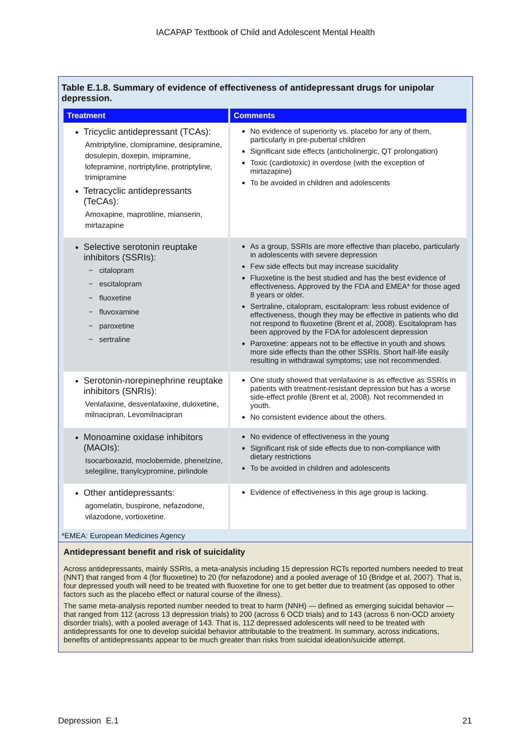IACAPAP Textbook of Child and Adolescent Mental Health
Table E.1.8. Summary of evidence of effectiveness of antidepressant drugs for unipolar depression.
| Treatment | Comments |
| --- | --- |
| Tricyclic antidepressant (TCAs): Amitriptyline, clomipramine, desipramine, dosulepin, doxepin, imipramine, lofepramine, nortriptyline, protriptyline, trimipramine Tetracyclic antidepressants (TeCAs): Amoxapine, maprotiline, mianserin, mirtazapine | No evidence of superiority vs. placebo for any of them, particularly in pre-pubertal children Significant side effects (anticholinergic, QT prolongation) Toxic (cardiotoxic) in overdose (with the exception of mirtazapine) To be avoided in children and adolescents |
| Selective serotonin reuptake inhibitors (SSRIs): − citalopram − escitalopram − fluoxetine − fluvoxamine − paroxetine − sertraline | As a group, SSRIs are more effective than placebo, particularly in adolescents with severe depression Few side effects but may increase suicidality Fluoxetine is the best studied and has the best evidence of effectiveness. Approved by the FDA and EMEA* for those aged 8 years or older. Sertraline, citalopram, escitalopram: less robust evidence of effectiveness, though they may be effective in patients who did not respond to fluoxetine (Brent et al, 2008). Escitalopram has been approved by the FDA for adolescent depression Paroxetine: appears not to be effective in youth and shows more side effects than the other SSRIs. Short half-life easily resulting in withdrawal symptoms; use not recommended. |
| Serotonin-norepinephrine reuptake inhibitors (SNRIs): Venlafaxine, desvenlafaxine, duloxetine, milnacipran, Levomilnacipran | One study showed that venlafaxine is as effective as SSRIs in patients with treatment-resistant depression but has a worse side-effect profile (Brent et al, 2008). Not recommended in youth. No consistent evidence about the others. |
| Monoamine oxidase inhibitors (MAOIs): Isocarboxazid, moclobemide, phenelzine, selegiline, tranylcypromine, pirlindole | No evidence of effectiveness in the young Significant risk of side effects due to non-compliance with dietary restrictions To be avoided in children and adolescents |
| Other antidepressants: agomelatin, buspirone, nefazodone, vilazodone, vortioxetine. | Evidence of effectiveness in this age group is lacking. |
*EMEA: European Medicines Agency
Antidepressant benefit and risk of suicidality
Across antidepressants, mainly SSRIs, a meta-analysis including 15 depression RCTs reported numbers needed to treat (NNT) that ranged from 4 (for fluoxetine) to 20 (for nefazodone) and a pooled average of 10 (Bridge et al, 2007). That is, four depressed youth will need to be treated with fluoxetine for one to get better due to treatment (as opposed to other factors such as the placebo effect or natural course of the illness).
The same meta-analysis reported number needed to treat to harm (NNH) — defined as emerging suicidal behavior — that ranged from 112 (across 13 depression trials) to 200 (across 6 OCD trials) and to 143 (across 6 non-OCD anxiety disorder trials), with a pooled average of 143. That is, 112 depressed adolescents will need to be treated with antidepressants for one to develop suicidal behavior attributable to the treatment. In summary, across indications, benefits of antidepressants appear to be much greater than risks from suicidal ideation/suicide attempt.
Depression E.1 21